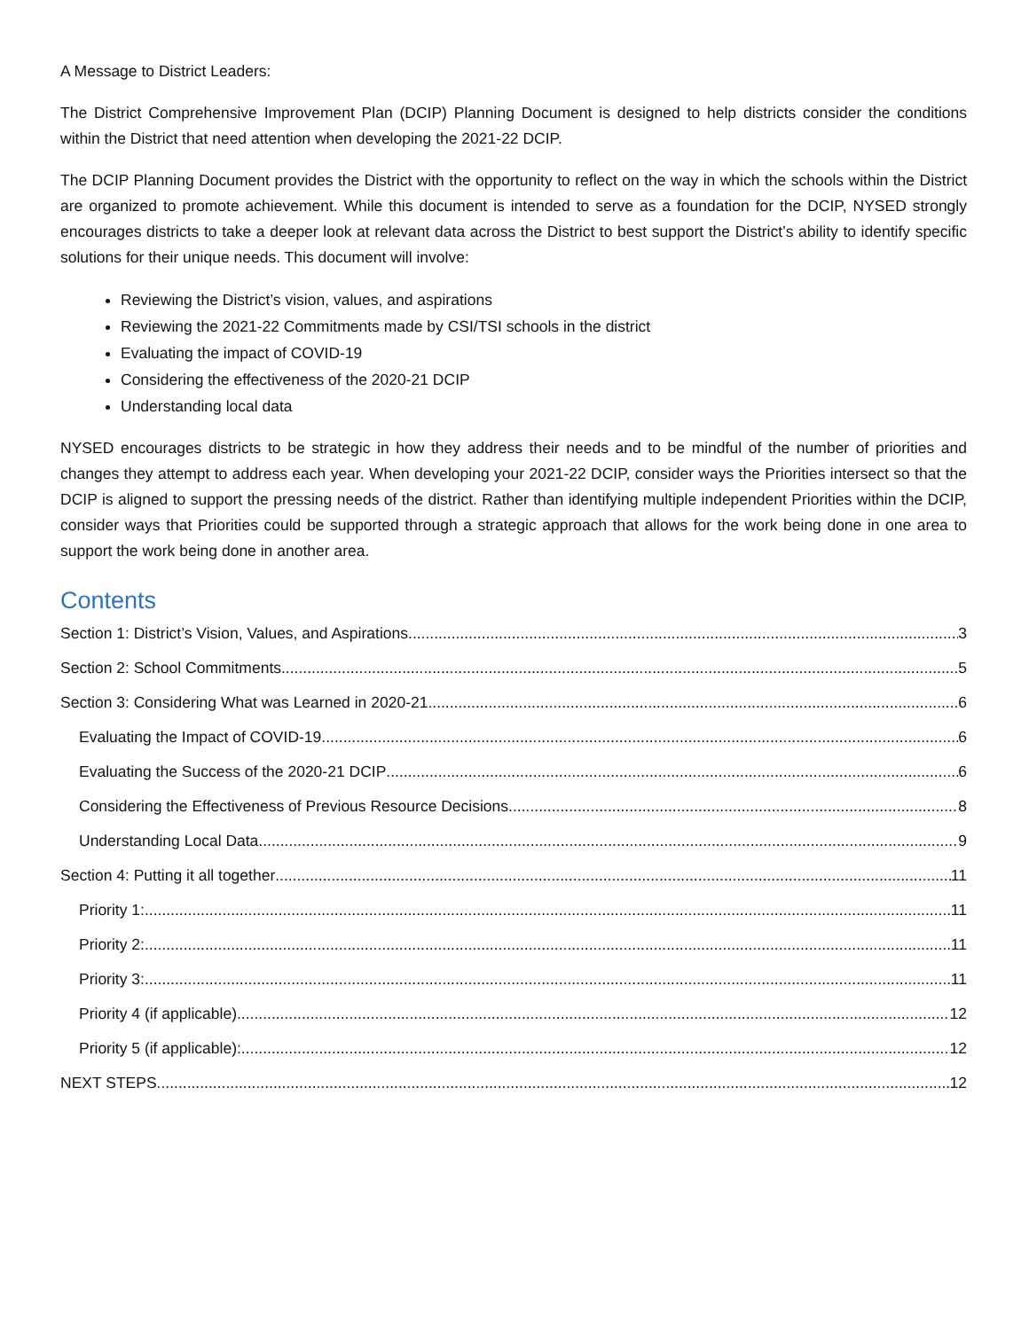A Message to District Leaders:
The District Comprehensive Improvement Plan (DCIP) Planning Document is designed to help districts consider the conditions within the District that need attention when developing the 2021-22 DCIP.
The DCIP Planning Document provides the District with the opportunity to reflect on the way in which the schools within the District are organized to promote achievement. While this document is intended to serve as a foundation for the DCIP, NYSED strongly encourages districts to take a deeper look at relevant data across the District to best support the District’s ability to identify specific solutions for their unique needs. This document will involve:
Reviewing the District’s vision, values, and aspirations
Reviewing the 2021-22 Commitments made by CSI/TSI schools in the district
Evaluating the impact of COVID-19
Considering the effectiveness of the 2020-21 DCIP
Understanding local data
NYSED encourages districts to be strategic in how they address their needs and to be mindful of the number of priorities and changes they attempt to address each year. When developing your 2021-22 DCIP, consider ways the Priorities intersect so that the DCIP is aligned to support the pressing needs of the district. Rather than identifying multiple independent Priorities within the DCIP, consider ways that Priorities could be supported through a strategic approach that allows for the work being done in one area to support the work being done in another area.
Contents
Section 1: District’s Vision, Values, and Aspirations 3
Section 2: School Commitments 5
Section 3: Considering What was Learned in 2020-21 6
Evaluating the Impact of COVID-19 6
Evaluating the Success of the 2020-21 DCIP 6
Considering the Effectiveness of Previous Resource Decisions 8
Understanding Local Data 9
Section 4: Putting it all together 11
Priority 1: 11
Priority 2: 11
Priority 3: 11
Priority 4 (if applicable) 12
Priority 5 (if applicable): 12
NEXT STEPS 12